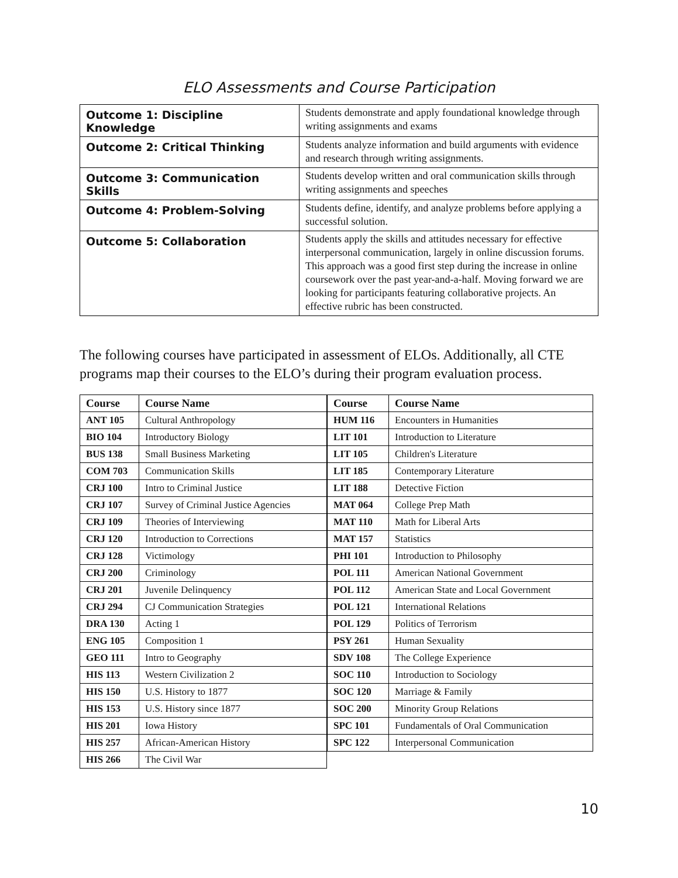ELO Assessments and Course Participation
| Outcome 1: Discipline Knowledge | Students demonstrate and apply foundational knowledge through writing assignments and exams |
| Outcome 2: Critical Thinking | Students analyze information and build arguments with evidence and research through writing assignments. |
| Outcome 3: Communication Skills | Students develop written and oral communication skills through writing assignments and speeches |
| Outcome 4: Problem-Solving | Students define, identify, and analyze problems before applying a successful solution. |
| Outcome 5: Collaboration | Students apply the skills and attitudes necessary for effective interpersonal communication, largely in online discussion forums. This approach was a good first step during the increase in online coursework over the past year-and-a-half. Moving forward we are looking for participants featuring collaborative projects. An effective rubric has been constructed. |
The following courses have participated in assessment of ELOs. Additionally, all CTE programs map their courses to the ELO’s during their program evaluation process.
| Course | Course Name |
| --- | --- |
| ANT 105 | Cultural Anthropology |
| BIO 104 | Introductory Biology |
| BUS 138 | Small Business Marketing |
| COM 703 | Communication Skills |
| CRJ 100 | Intro to Criminal Justice |
| CRJ 107 | Survey of Criminal Justice Agencies |
| CRJ 109 | Theories of Interviewing |
| CRJ 120 | Introduction to Corrections |
| CRJ 128 | Victimology |
| CRJ 200 | Criminology |
| CRJ 201 | Juvenile Delinquency |
| CRJ 294 | CJ Communication Strategies |
| DRA 130 | Acting 1 |
| ENG 105 | Composition 1 |
| GEO 111 | Intro to Geography |
| HIS 113 | Western Civilization 2 |
| HIS 150 | U.S. History to 1877 |
| HIS 153 | U.S. History since 1877 |
| HIS 201 | Iowa History |
| HIS 257 | African-American History |
| HIS 266 | The Civil War |
| Course | Course Name |
| --- | --- |
| HUM 116 | Encounters in Humanities |
| LIT 101 | Introduction to Literature |
| LIT 105 | Children's Literature |
| LIT 185 | Contemporary Literature |
| LIT 188 | Detective Fiction |
| MAT 064 | College Prep Math |
| MAT 110 | Math for Liberal Arts |
| MAT 157 | Statistics |
| PHI 101 | Introduction to Philosophy |
| POL 111 | American National Government |
| POL 112 | American State and Local Government |
| POL 121 | International Relations |
| POL 129 | Politics of Terrorism |
| PSY 261 | Human Sexuality |
| SDV 108 | The College Experience |
| SOC 110 | Introduction to Sociology |
| SOC 120 | Marriage & Family |
| SOC 200 | Minority Group Relations |
| SPC 101 | Fundamentals of Oral Communication |
| SPC 122 | Interpersonal Communication |
10